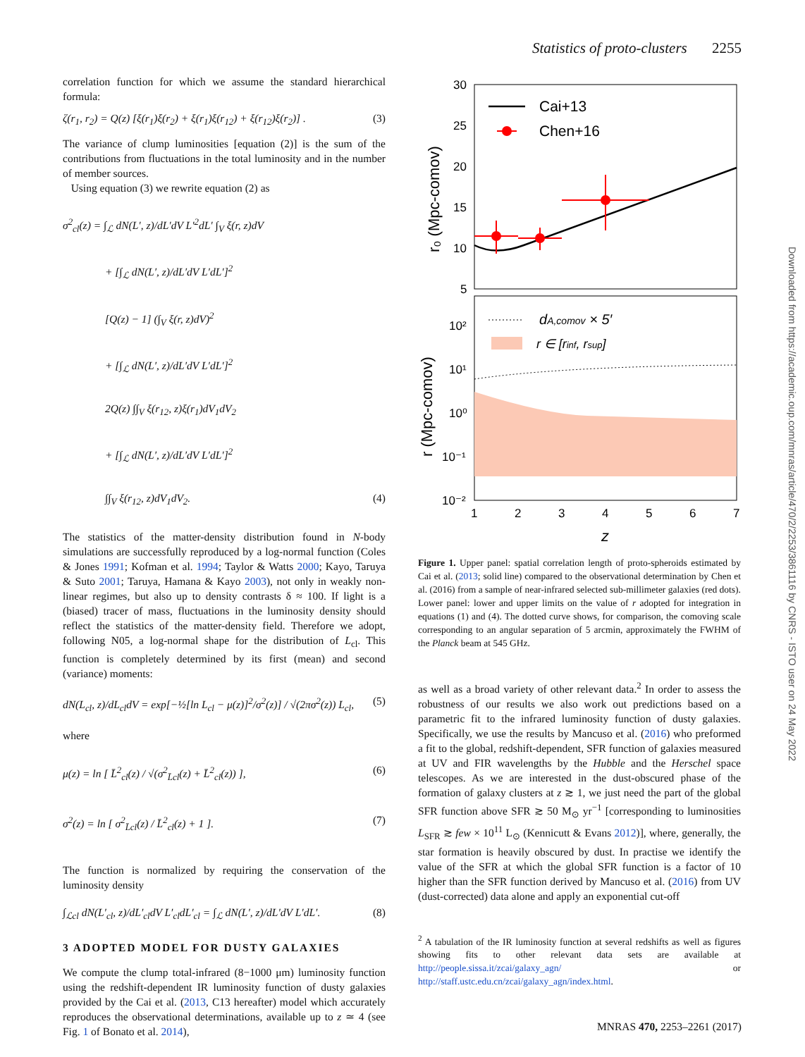Statistics of proto-clusters 2255
correlation function for which we assume the standard hierarchical formula:
ζ(r<sub>1</sub>, r<sub>2</sub>) = Q(z) [ξ(r<sub>1</sub>)ξ(r<sub>2</sub>) + ξ(r<sub>1</sub>)ξ(r<sub>12</sub>) + ξ(r<sub>12</sub>)ξ(r<sub>2</sub>)] . (3)
The variance of clump luminosities [equation (2)] is the sum of the contributions from fluctuations in the total luminosity and in the number of member sources.
Using equation (3) we rewrite equation (2) as
σ<sup>2</sup><sub>cl</sub>(z) = ∫<sub>ℒ</sub> dN(L′, z)/dL′dV L′<sup>2</sup>dL′ ∫<sub>V</sub> ξ(r, z)dV
+ [∫<sub>ℒ</sub> dN(L′, z)/dL′dV L′dL′]<sup>2</sup>
[Q(z) − 1] (∫<sub>V</sub> ξ(r, z)dV)<sup>2</sup>
+ [∫<sub>ℒ</sub> dN(L′, z)/dL′dV L′dL′]<sup>2</sup>
2Q(z) ∫∫<sub>V</sub> ξ(r<sub>12</sub>, z)ξ(r<sub>1</sub>)dV<sub>1</sub>dV<sub>2</sub>
+ [∫<sub>ℒ</sub> dN(L′, z)/dL′dV L′dL′]<sup>2</sup>
∫∫<sub>V</sub> ξ(r<sub>12</sub>, z)dV<sub>1</sub>dV<sub>2</sub>. (4)
The statistics of the matter-density distribution found in N-body simulations are successfully reproduced by a log-normal function (Coles & Jones 1991; Kofman et al. 1994; Taylor & Watts 2000; Kayo, Taruya & Suto 2001; Taruya, Hamana & Kayo 2003), not only in weakly non-linear regimes, but also up to density contrasts δ ≈ 100. If light is a (biased) tracer of mass, fluctuations in the luminosity density should reflect the statistics of the matter-density field. Therefore we adopt, following N05, a log-normal shape for the distribution of L<sub>cl</sub>. This function is completely determined by its first (mean) and second (variance) moments:
dN(L<sub>cl</sub>, z)/dL<sub>cl</sub>dV = exp[−½[ln L<sub>cl</sub> − μ(z)]<sup>2</sup>/σ<sup>2</sup>(z)] / √(2πσ<sup>2</sup>(z)) L<sub>cl</sub>, (5)
where
μ(z) = ln [ L̄<sup>2</sup><sub>cl</sub>(z) / √(σ<sup>2</sup><sub>L̄cl</sub>(z) + L̄<sup>2</sup><sub>cl</sub>(z)) ], (6)
σ<sup>2</sup>(z) = ln [ σ<sup>2</sup><sub>L̄cl</sub>(z) / L̄<sup>2</sup><sub>cl</sub>(z) + 1 ]. (7)
The function is normalized by requiring the conservation of the luminosity density
∫<sub>ℒcl</sub> dN(L′<sub>cl</sub>, z)/dL′<sub>cl</sub>dV L′<sub>cl</sub>dL′<sub>cl</sub> = ∫<sub>ℒ</sub> dN(L′, z)/dL′dV L′dL′. (8)
3 ADOPTED MODEL FOR DUSTY GALAXIES
We compute the clump total-infrared (8−1000 μm) luminosity function using the redshift-dependent IR luminosity function of dusty galaxies provided by the Cai et al. (2013, C13 hereafter) model which accurately reproduces the observational determinations, available up to z ≃ 4 (see Fig. 1 of Bonato et al. 2014),
30
25
20
15
10
5
Cai+13
Chen+16
r₀ (Mpc-comov)
10²
10¹
10⁰
10⁻¹
10⁻²
dA,comov × 5′
r ∈ [rinf, rsup]
r (Mpc-comov)
1
2
3
4
5
6
7
z
Figure 1. Upper panel: spatial correlation length of proto-spheroids estimated by Cai et al. (2013; solid line) compared to the observational determination by Chen et al. (2016) from a sample of near-infrared selected sub-millimeter galaxies (red dots). Lower panel: lower and upper limits on the value of r adopted for integration in equations (1) and (4). The dotted curve shows, for comparison, the comoving scale corresponding to an angular separation of 5 arcmin, approximately the FWHM of the Planck beam at 545 GHz.
as well as a broad variety of other relevant data.<sup>2</sup> In order to assess the robustness of our results we also work out predictions based on a parametric fit to the infrared luminosity function of dusty galaxies. Specifically, we use the results by Mancuso et al. (2016) who preformed a fit to the global, redshift-dependent, SFR function of galaxies measured at UV and FIR wavelengths by the Hubble and the Herschel space telescopes. As we are interested in the dust-obscured phase of the formation of galaxy clusters at z ≳ 1, we just need the part of the global SFR function above SFR ≳ 50 M<sub>⊙</sub> yr<sup>−1</sup> [corresponding to luminosities L<sub>SFR</sub> ≳ few × 10<sup>11</sup> L<sub>⊙</sub> (Kennicutt & Evans 2012)], where, generally, the star formation is heavily obscured by dust. In practise we identify the value of the SFR at which the global SFR function is a factor of 10 higher than the SFR function derived by Mancuso et al. (2016) from UV (dust-corrected) data alone and apply an exponential cut-off
<sup>2</sup> A tabulation of the IR luminosity function at several redshifts as well as figures showing fits to other relevant data sets are available at http://people.sissa.it/zcai/galaxy_agn/ or http://staff.ustc.edu.cn/zcai/galaxy_agn/index.html.
MNRAS 470, 2253–2261 (2017)
Downloaded from https://academic.oup.com/mnras/article/470/2/2253/3861116 by CNRS - ISTO user on 24 May 2022